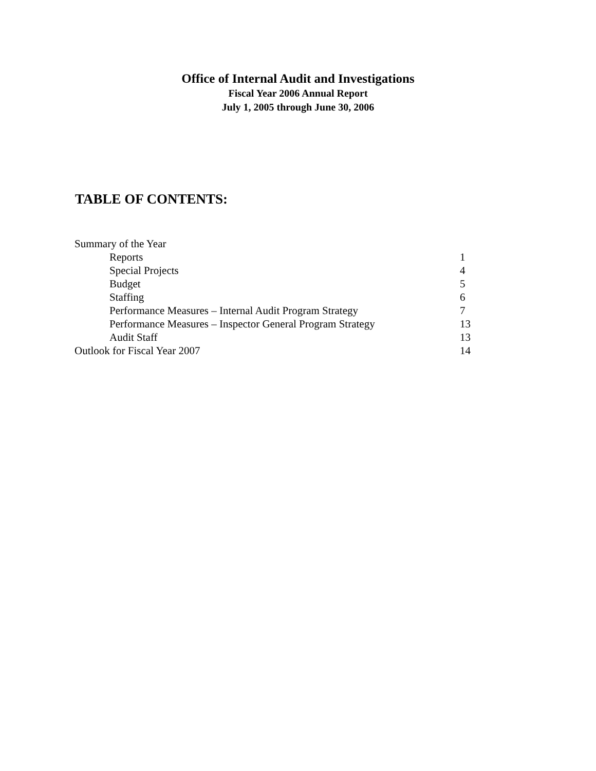Office of Internal Audit and Investigations
Fiscal Year 2006 Annual Report
July 1, 2005 through June 30, 2006
TABLE OF CONTENTS:
| Summary of the Year | |
| Reports | 1 |
| Special Projects | 4 |
| Budget | 5 |
| Staffing | 6 |
| Performance Measures – Internal Audit Program Strategy | 7 |
| Performance Measures – Inspector General Program Strategy | 13 |
| Audit Staff | 13 |
| Outlook for Fiscal Year 2007 | 14 |